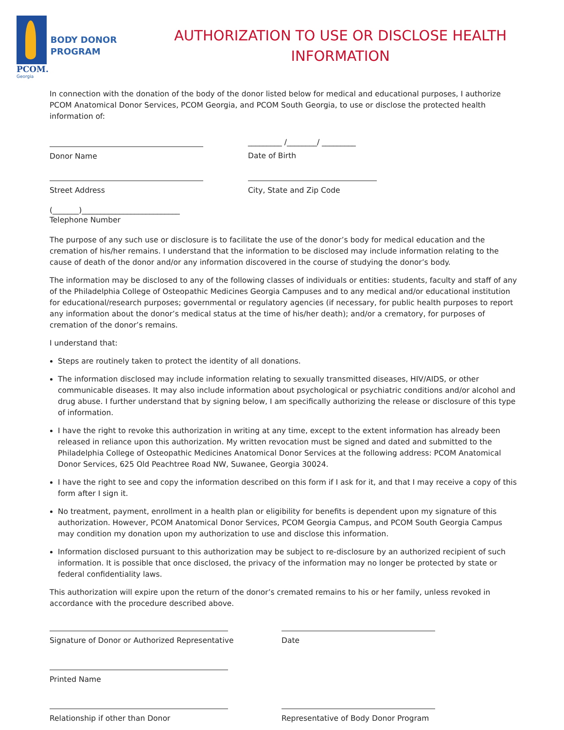PCOM.
Georgia
BODY DONOR
PROGRAM
AUTHORIZATION TO USE OR DISCLOSE HEALTH
INFORMATION
In connection with the donation of the body of the donor listed below for medical and educational purposes, I authorize PCOM Anatomical Donor Services, PCOM Georgia, and PCOM South Georgia, to use or disclose the protected health information of:
Donor Name
_________ /________/ _________
Date of Birth
Street Address City, State and Zip Code
(_______)__________________________
Telephone Number
The purpose of any such use or disclosure is to facilitate the use of the donor’s body for medical education and the cremation of his/her remains. I understand that the information to be disclosed may include information relating to the cause of death of the donor and/or any information discovered in the course of studying the donor’s body.
The information may be disclosed to any of the following classes of individuals or entities: students, faculty and staff of any of the Philadelphia College of Osteopathic Medicines Georgia Campuses and to any medical and/or educational institution for educational/research purposes; governmental or regulatory agencies (if necessary, for public health purposes to report any information about the donor’s medical status at the time of his/her death); and/or a crematory, for purposes of cremation of the donor’s remains.
I understand that:
Steps are routinely taken to protect the identity of all donations.
The information disclosed may include information relating to sexually transmitted diseases, HIV/AIDS, or other communicable diseases. It may also include information about psychological or psychiatric conditions and/or alcohol and drug abuse. I further understand that by signing below, I am specifically authorizing the release or disclosure of this type of information.
I have the right to revoke this authorization in writing at any time, except to the extent information has already been released in reliance upon this authorization. My written revocation must be signed and dated and submitted to the Philadelphia College of Osteopathic Medicines Anatomical Donor Services at the following address: PCOM Anatomical Donor Services, 625 Old Peachtree Road NW, Suwanee, Georgia 30024.
I have the right to see and copy the information described on this form if I ask for it, and that I may receive a copy of this form after I sign it.
No treatment, payment, enrollment in a health plan or eligibility for benefits is dependent upon my signature of this authorization. However, PCOM Anatomical Donor Services, PCOM Georgia Campus, and PCOM South Georgia Campus may condition my donation upon my authorization to use and disclose this information.
Information disclosed pursuant to this authorization may be subject to re-disclosure by an authorized recipient of such information. It is possible that once disclosed, the privacy of the information may no longer be protected by state or federal confidentiality laws.
This authorization will expire upon the return of the donor’s cremated remains to his or her family, unless revoked in accordance with the procedure described above.
Signature of Donor or Authorized Representative Date
Printed Name
Relationship if other than Donor Representative of Body Donor Program